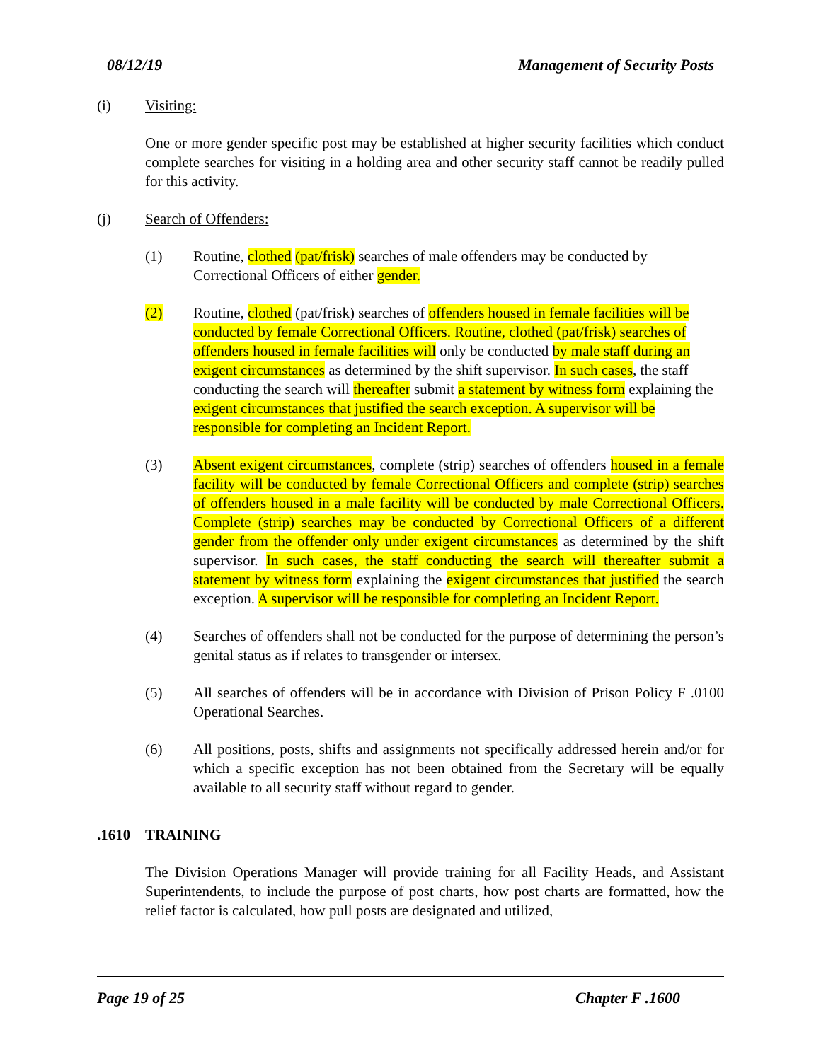08/12/19 Management of Security Posts
(i) Visiting:
One or more gender specific post may be established at higher security facilities which conduct complete searches for visiting in a holding area and other security staff cannot be readily pulled for this activity.
(j) Search of Offenders:
(1) Routine, clothed (pat/frisk) searches of male offenders may be conducted by Correctional Officers of either gender.
(2) Routine, clothed (pat/frisk) searches of offenders housed in female facilities will be conducted by female Correctional Officers. Routine, clothed (pat/frisk) searches of offenders housed in female facilities will only be conducted by male staff during an exigent circumstances as determined by the shift supervisor. In such cases, the staff conducting the search will thereafter submit a statement by witness form explaining the exigent circumstances that justified the search exception. A supervisor will be responsible for completing an Incident Report.
(3) Absent exigent circumstances, complete (strip) searches of offenders housed in a female facility will be conducted by female Correctional Officers and complete (strip) searches of offenders housed in a male facility will be conducted by male Correctional Officers. Complete (strip) searches may be conducted by Correctional Officers of a different gender from the offender only under exigent circumstances as determined by the shift supervisor. In such cases, the staff conducting the search will thereafter submit a statement by witness form explaining the exigent circumstances that justified the search exception. A supervisor will be responsible for completing an Incident Report.
(4) Searches of offenders shall not be conducted for the purpose of determining the person’s genital status as if relates to transgender or intersex.
(5) All searches of offenders will be in accordance with Division of Prison Policy F .0100 Operational Searches.
(6) All positions, posts, shifts and assignments not specifically addressed herein and/or for which a specific exception has not been obtained from the Secretary will be equally available to all security staff without regard to gender.
.1610 TRAINING
The Division Operations Manager will provide training for all Facility Heads, and Assistant Superintendents, to include the purpose of post charts, how post charts are formatted, how the relief factor is calculated, how pull posts are designated and utilized,
Page 19 of 25 Chapter F .1600